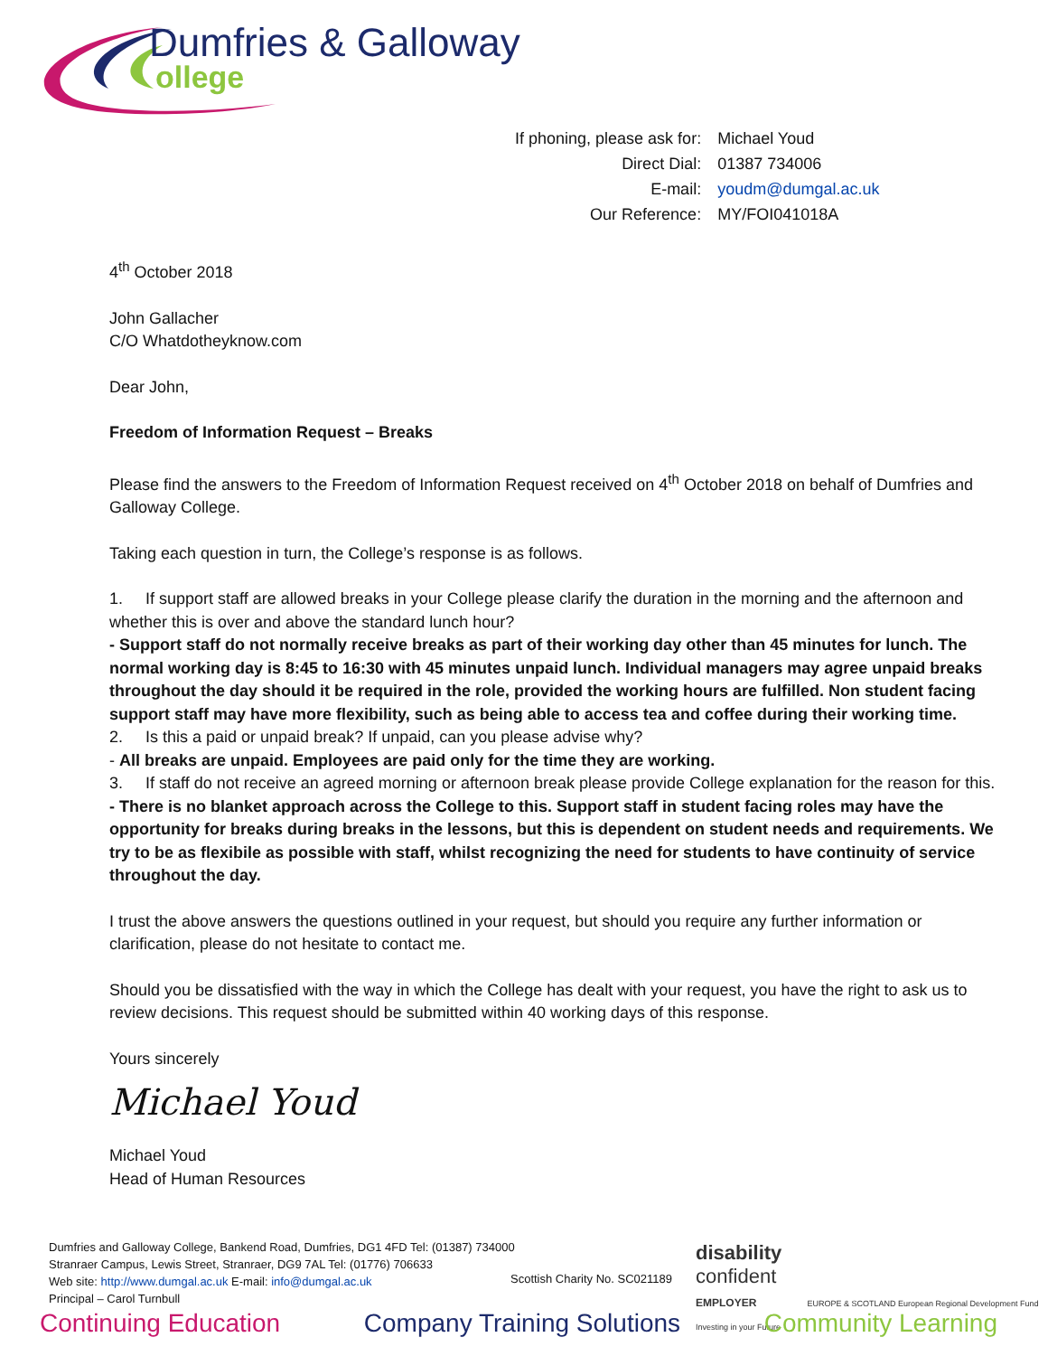Dumfries & Galloway
ollege
| If phoning, please ask for: | Michael Youd |
| Direct Dial: | 01387 734006 |
| E-mail: | youdm@dumgal.ac.uk |
| Our Reference: | MY/FOI041018A |
4<sup>th</sup> October 2018
John Gallacher
C/O Whatdotheyknow.com
Dear John,
Freedom of Information Request – Breaks
Please find the answers to the Freedom of Information Request received on 4<sup>th</sup> October 2018 on behalf of Dumfries and Galloway College.
Taking each question in turn, the College’s response is as follows.
1. If support staff are allowed breaks in your College please clarify the duration in the morning and the afternoon and whether this is over and above the standard lunch hour?
- Support staff do not normally receive breaks as part of their working day other than 45 minutes for lunch. The normal working day is 8:45 to 16:30 with 45 minutes unpaid lunch. Individual managers may agree unpaid breaks throughout the day should it be required in the role, provided the working hours are fulfilled. Non student facing support staff may have more flexibility, such as being able to access tea and coffee during their working time.
2. Is this a paid or unpaid break? If unpaid, can you please advise why?
- All breaks are unpaid. Employees are paid only for the time they are working.
3. If staff do not receive an agreed morning or afternoon break please provide College explanation for the reason for this.
- There is no blanket approach across the College to this. Support staff in student facing roles may have the opportunity for breaks during breaks in the lessons, but this is dependent on student needs and requirements. We try to be as flexibile as possible with staff, whilst recognizing the need for students to have continuity of service throughout the day.
I trust the above answers the questions outlined in your request, but should you require any further information or clarification, please do not hesitate to contact me.
Should you be dissatisfied with the way in which the College has dealt with your request, you have the right to ask us to review decisions. This request should be submitted within 40 working days of this response.
Yours sincerely
Michael Youd
Michael Youd
Head of Human Resources
Dumfries and Galloway College, Bankend Road, Dumfries, DG1 4FD Tel: (01387) 734000
Stranraer Campus, Lewis Street, Stranraer, DG9 7AL Tel: (01776) 706633
Web site: http://www.dumgal.ac.uk E-mail: info@dumgal.ac.uk
Principal – Carol Turnbull
Scottish Charity No. SC021189
disability
confident
EMPLOYER EUROPE & SCOTLAND European Regional Development Fund Investing in your Future
Continuing Education Company Training Solutions Community Learning